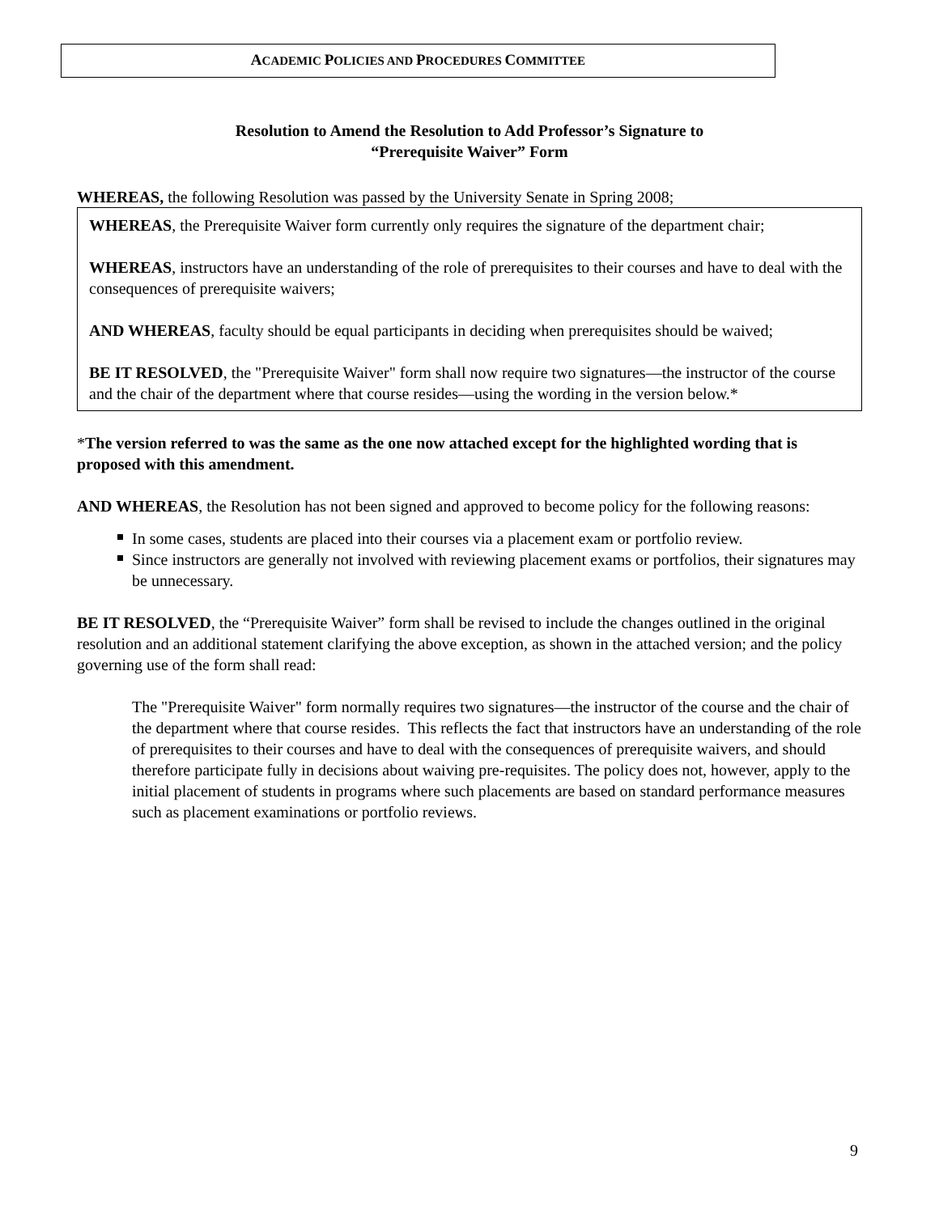ACADEMIC POLICIES AND PROCEDURES COMMITTEE
Resolution to Amend the Resolution to Add Professor’s Signature to
“Prerequisite Waiver” Form
WHEREAS, the following Resolution was passed by the University Senate in Spring 2008;
WHEREAS, the Prerequisite Waiver form currently only requires the signature of the department chair;
WHEREAS, instructors have an understanding of the role of prerequisites to their courses and have to deal with the consequences of prerequisite waivers;
AND WHEREAS, faculty should be equal participants in deciding when prerequisites should be waived;
BE IT RESOLVED, the "Prerequisite Waiver" form shall now require two signatures—the instructor of the course and the chair of the department where that course resides—using the wording in the version below.*
*The version referred to was the same as the one now attached except for the highlighted wording that is proposed with this amendment.
AND WHEREAS, the Resolution has not been signed and approved to become policy for the following reasons:
In some cases, students are placed into their courses via a placement exam or portfolio review.
Since instructors are generally not involved with reviewing placement exams or portfolios, their signatures may be unnecessary.
BE IT RESOLVED, the “Prerequisite Waiver” form shall be revised to include the changes outlined in the original resolution and an additional statement clarifying the above exception, as shown in the attached version; and the policy governing use of the form shall read:
The "Prerequisite Waiver" form normally requires two signatures—the instructor of the course and the chair of the department where that course resides. This reflects the fact that instructors have an understanding of the role of prerequisites to their courses and have to deal with the consequences of prerequisite waivers, and should therefore participate fully in decisions about waiving pre-requisites. The policy does not, however, apply to the initial placement of students in programs where such placements are based on standard performance measures such as placement examinations or portfolio reviews.
9